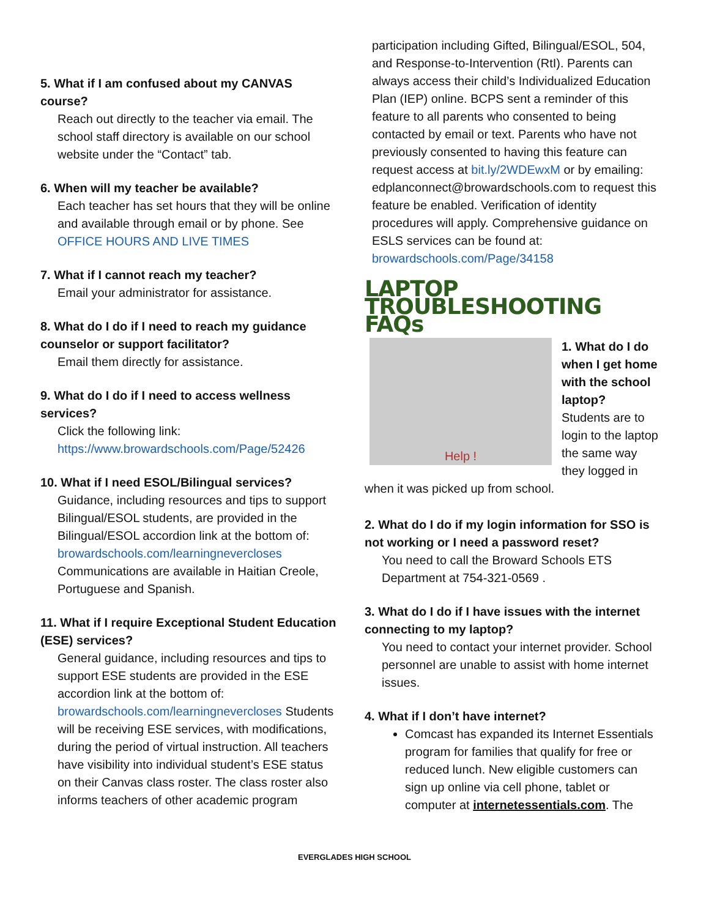5. What if I am confused about my CANVAS course?
Reach out directly to the teacher via email. The school staff directory is available on our school website under the “Contact” tab.
6. When will my teacher be available?
Each teacher has set hours that they will be online and available through email or by phone. See OFFICE HOURS AND LIVE TIMES
7. What if I cannot reach my teacher?
Email your administrator for assistance.
8. What do I do if I need to reach my guidance counselor or support facilitator?
Email them directly for assistance.
9. What do I do if I need to access wellness services?
Click the following link:
https://www.browardschools.com/Page/52426
10. What if I need ESOL/Bilingual services?
Guidance, including resources and tips to support Bilingual/ESOL students, are provided in the Bilingual/ESOL accordion link at the bottom of: browardschools.com/learningnevercloses Communications are available in Haitian Creole, Portuguese and Spanish.
11. What if I require Exceptional Student Education (ESE) services?
General guidance, including resources and tips to support ESE students are provided in the ESE accordion link at the bottom of: browardschools.com/learningnevercloses Students will be receiving ESE services, with modifications, during the period of virtual instruction. All teachers have visibility into individual student’s ESE status on their Canvas class roster. The class roster also informs teachers of other academic program
participation including Gifted, Bilingual/ESOL, 504, and Response-to-Intervention (RtI). Parents can always access their child’s Individualized Education Plan (IEP) online. BCPS sent a reminder of this feature to all parents who consented to being contacted by email or text. Parents who have not previously consented to having this feature can request access at bit.ly/2WDEwxM or by emailing: edplanconnect@browardschools.com to request this feature be enabled. Verification of identity procedures will apply. Comprehensive guidance on ESLS services can be found at: browardschools.com/Page/34158
LAPTOP TROUBLESHOOTING FAQs
Help !
1. What do I do when I get home with the school laptop?
Students are to login to the laptop the same way they logged in when it was picked up from school.
2. What do I do if my login information for SSO is not working or I need a password reset?
You need to call the Broward Schools ETS Department at 754-321-0569 .
3. What do I do if I have issues with the internet connecting to my laptop?
You need to contact your internet provider. School personnel are unable to assist with home internet issues.
4. What if I don’t have internet?
Comcast has expanded its Internet Essentials program for families that qualify for free or reduced lunch. New eligible customers can sign up online via cell phone, tablet or computer at internetessentials.com. The
EVERGLADES HIGH SCHOOL